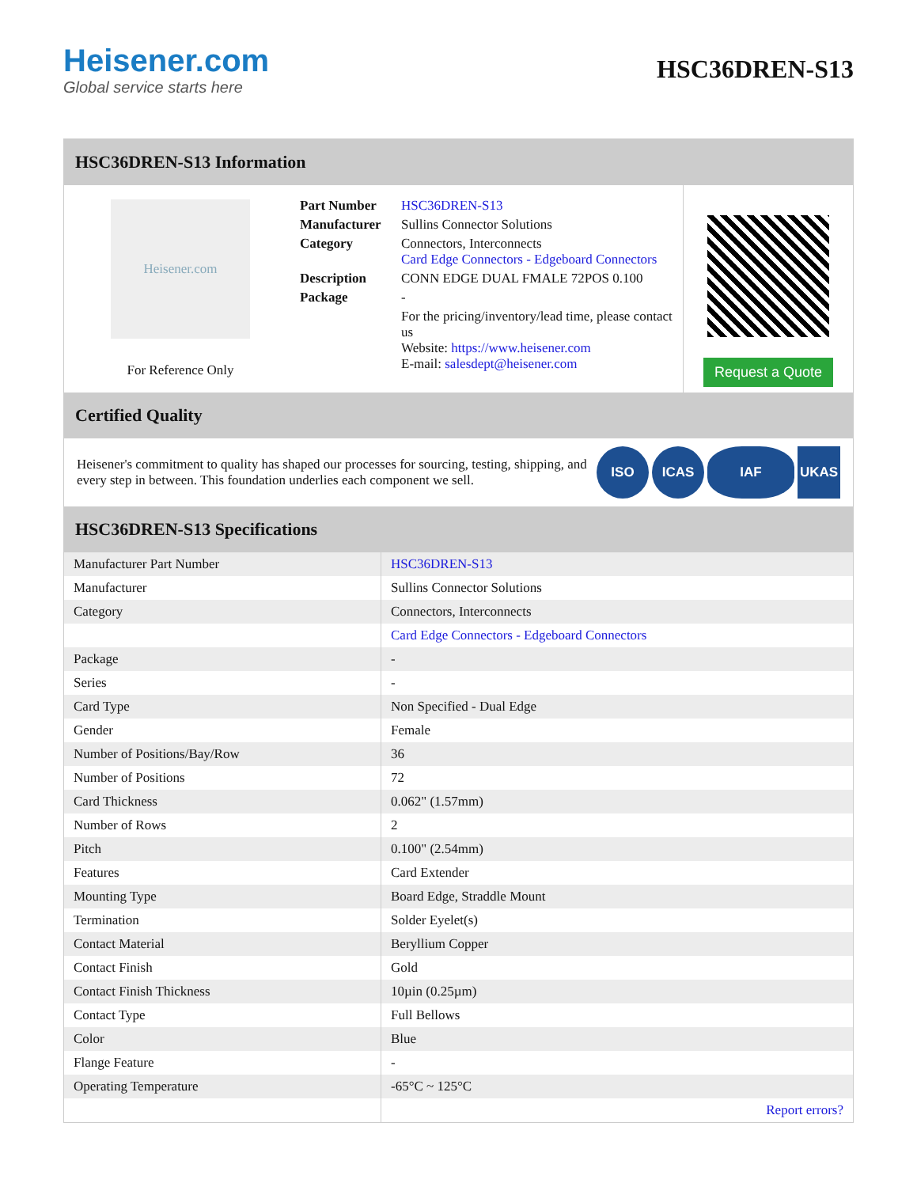Heisener.com
Global service starts here
HSC36DREN-S13
HSC36DREN-S13 Information
Heisener.com
For Reference Only
| Part Number | HSC36DREN-S13 |
| Manufacturer | Sullins Connector Solutions |
| Category | Connectors, Interconnects Card Edge Connectors - Edgeboard Connectors |
| Description | CONN EDGE DUAL FMALE 72POS 0.100 |
| Package | - |
| | For the pricing/inventory/lead time, please contact us Website: https://www.heisener.com E-mail: salesdept@heisener.com |
Request a Quote
Certified Quality
Heisener's commitment to quality has shaped our processes for sourcing, testing, shipping, and every step in between. This foundation underlies each component we sell.
ISO ICAS IAF UKAS
HSC36DREN-S13 Specifications
| Manufacturer Part Number | HSC36DREN-S13 |
| Manufacturer | Sullins Connector Solutions |
| Category | Connectors, Interconnects |
| | Card Edge Connectors - Edgeboard Connectors |
| Package | - |
| Series | - |
| Card Type | Non Specified - Dual Edge |
| Gender | Female |
| Number of Positions/Bay/Row | 36 |
| Number of Positions | 72 |
| Card Thickness | 0.062" (1.57mm) |
| Number of Rows | 2 |
| Pitch | 0.100" (2.54mm) |
| Features | Card Extender |
| Mounting Type | Board Edge, Straddle Mount |
| Termination | Solder Eyelet(s) |
| Contact Material | Beryllium Copper |
| Contact Finish | Gold |
| Contact Finish Thickness | 10µin (0.25µm) |
| Contact Type | Full Bellows |
| Color | Blue |
| Flange Feature | - |
| Operating Temperature | -65°C ~ 125°C |
| | Report errors? |